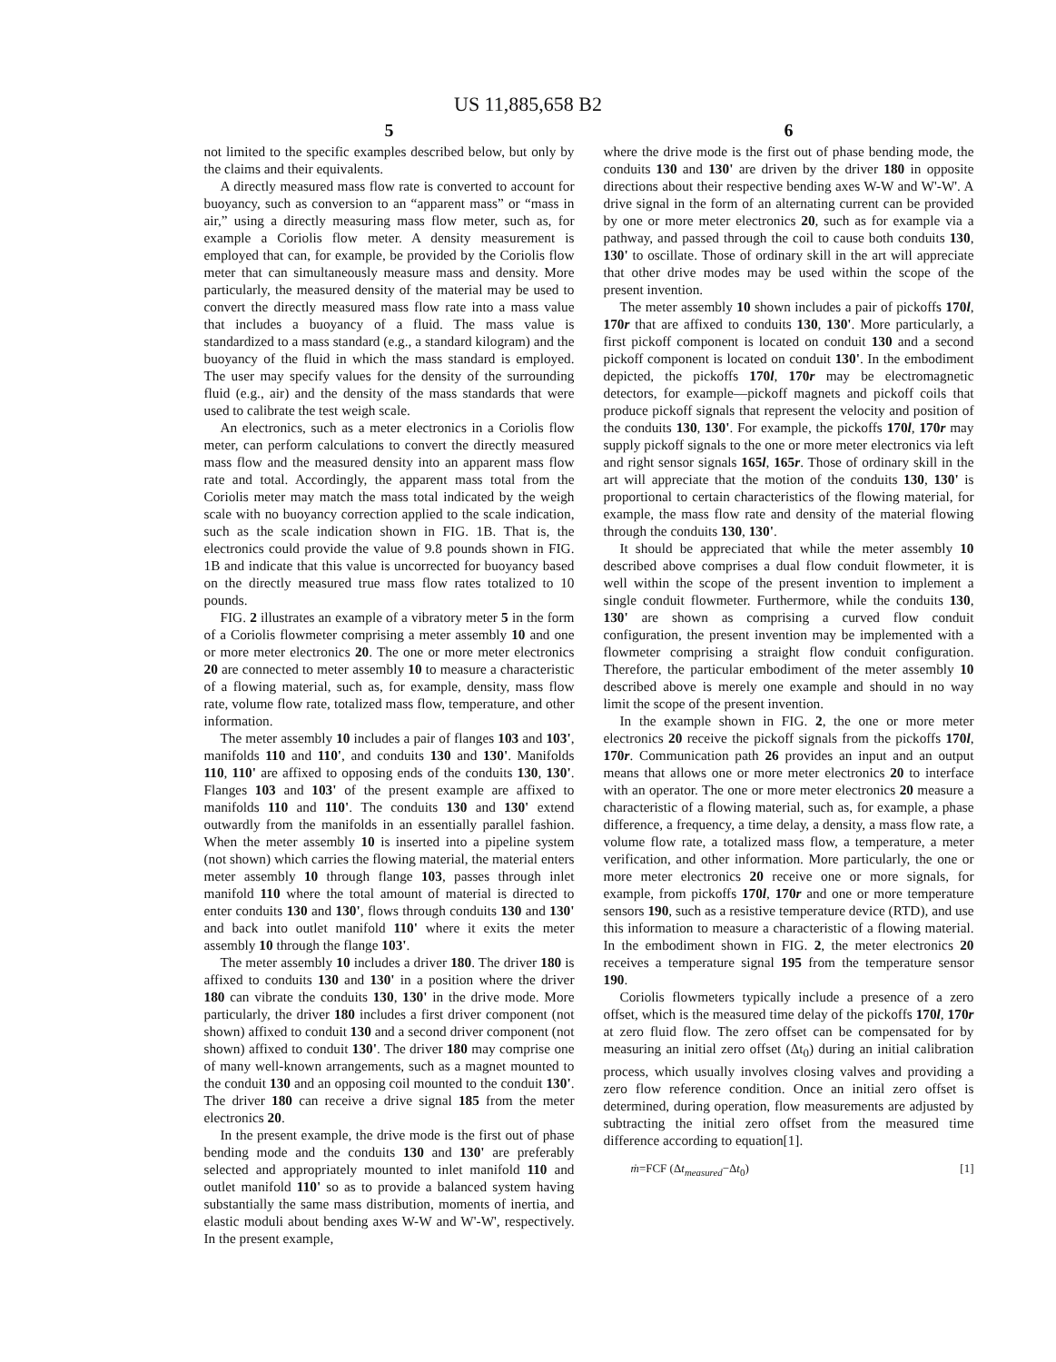US 11,885,658 B2
5
not limited to the specific examples described below, but only by the claims and their equivalents.
A directly measured mass flow rate is converted to account for buoyancy, such as conversion to an “apparent mass” or “mass in air,” using a directly measuring mass flow meter, such as, for example a Coriolis flow meter. A density measurement is employed that can, for example, be provided by the Coriolis flow meter that can simultaneously measure mass and density. More particularly, the measured density of the material may be used to convert the directly measured mass flow rate into a mass value that includes a buoyancy of a fluid. The mass value is standardized to a mass standard (e.g., a standard kilogram) and the buoyancy of the fluid in which the mass standard is employed. The user may specify values for the density of the surrounding fluid (e.g., air) and the density of the mass standards that were used to calibrate the test weigh scale.
An electronics, such as a meter electronics in a Coriolis flow meter, can perform calculations to convert the directly measured mass flow and the measured density into an apparent mass flow rate and total. Accordingly, the apparent mass total from the Coriolis meter may match the mass total indicated by the weigh scale with no buoyancy correction applied to the scale indication, such as the scale indication shown in FIG. 1B. That is, the electronics could provide the value of 9.8 pounds shown in FIG. 1B and indicate that this value is uncorrected for buoyancy based on the directly measured true mass flow rates totalized to 10 pounds.
FIG. 2 illustrates an example of a vibratory meter 5 in the form of a Coriolis flowmeter comprising a meter assembly 10 and one or more meter electronics 20. The one or more meter electronics 20 are connected to meter assembly 10 to measure a characteristic of a flowing material, such as, for example, density, mass flow rate, volume flow rate, totalized mass flow, temperature, and other information.
The meter assembly 10 includes a pair of flanges 103 and 103', manifolds 110 and 110', and conduits 130 and 130'. Manifolds 110, 110' are affixed to opposing ends of the conduits 130, 130'. Flanges 103 and 103' of the present example are affixed to manifolds 110 and 110'. The conduits 130 and 130' extend outwardly from the manifolds in an essentially parallel fashion. When the meter assembly 10 is inserted into a pipeline system (not shown) which carries the flowing material, the material enters meter assembly 10 through flange 103, passes through inlet manifold 110 where the total amount of material is directed to enter conduits 130 and 130', flows through conduits 130 and 130' and back into outlet manifold 110' where it exits the meter assembly 10 through the flange 103'.
The meter assembly 10 includes a driver 180. The driver 180 is affixed to conduits 130 and 130' in a position where the driver 180 can vibrate the conduits 130, 130' in the drive mode. More particularly, the driver 180 includes a first driver component (not shown) affixed to conduit 130 and a second driver component (not shown) affixed to conduit 130'. The driver 180 may comprise one of many well-known arrangements, such as a magnet mounted to the conduit 130 and an opposing coil mounted to the conduit 130'. The driver 180 can receive a drive signal 185 from the meter electronics 20.
In the present example, the drive mode is the first out of phase bending mode and the conduits 130 and 130' are preferably selected and appropriately mounted to inlet manifold 110 and outlet manifold 110' so as to provide a balanced system having substantially the same mass distribution, moments of inertia, and elastic moduli about bending axes W-W and W'-W', respectively. In the present example,
6
where the drive mode is the first out of phase bending mode, the conduits 130 and 130' are driven by the driver 180 in opposite directions about their respective bending axes W-W and W'-W'. A drive signal in the form of an alternating current can be provided by one or more meter electronics 20, such as for example via a pathway, and passed through the coil to cause both conduits 130, 130' to oscillate. Those of ordinary skill in the art will appreciate that other drive modes may be used within the scope of the present invention.
The meter assembly 10 shown includes a pair of pickoffs 170l, 170r that are affixed to conduits 130, 130'. More particularly, a first pickoff component is located on conduit 130 and a second pickoff component is located on conduit 130'. In the embodiment depicted, the pickoffs 170l, 170r may be electromagnetic detectors, for example—pickoff magnets and pickoff coils that produce pickoff signals that represent the velocity and position of the conduits 130, 130'. For example, the pickoffs 170l, 170r may supply pickoff signals to the one or more meter electronics via left and right sensor signals 165l, 165r. Those of ordinary skill in the art will appreciate that the motion of the conduits 130, 130' is proportional to certain characteristics of the flowing material, for example, the mass flow rate and density of the material flowing through the conduits 130, 130'.
It should be appreciated that while the meter assembly 10 described above comprises a dual flow conduit flowmeter, it is well within the scope of the present invention to implement a single conduit flowmeter. Furthermore, while the conduits 130, 130' are shown as comprising a curved flow conduit configuration, the present invention may be implemented with a flowmeter comprising a straight flow conduit configuration. Therefore, the particular embodiment of the meter assembly 10 described above is merely one example and should in no way limit the scope of the present invention.
In the example shown in FIG. 2, the one or more meter electronics 20 receive the pickoff signals from the pickoffs 170l, 170r. Communication path 26 provides an input and an output means that allows one or more meter electronics 20 to interface with an operator. The one or more meter electronics 20 measure a characteristic of a flowing material, such as, for example, a phase difference, a frequency, a time delay, a density, a mass flow rate, a volume flow rate, a totalized mass flow, a temperature, a meter verification, and other information. More particularly, the one or more meter electronics 20 receive one or more signals, for example, from pickoffs 170l, 170r and one or more temperature sensors 190, such as a resistive temperature device (RTD), and use this information to measure a characteristic of a flowing material. In the embodiment shown in FIG. 2, the meter electronics 20 receives a temperature signal 195 from the temperature sensor 190.
Coriolis flowmeters typically include a presence of a zero offset, which is the measured time delay of the pickoffs 170l, 170r at zero fluid flow. The zero offset can be compensated for by measuring an initial zero offset (Δt<sub>0</sub>) during an initial calibration process, which usually involves closing valves and providing a zero flow reference condition. Once an initial zero offset is determined, during operation, flow measurements are adjusted by subtracting the initial zero offset from the measured time difference according to equation[1].
ṁ=FCF (Δt<sub>measured</sub>−Δt<sub>0</sub>) [1]